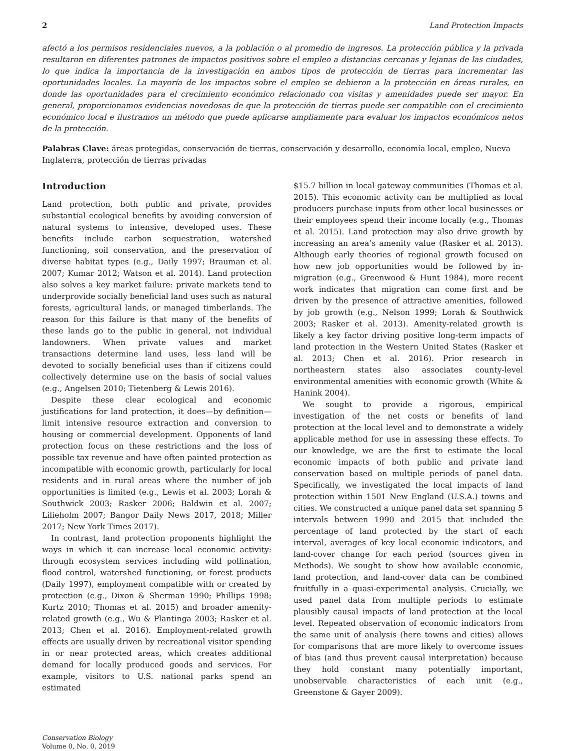2 Land Protection Impacts
afectó a los permisos residenciales nuevos, a la población o al promedio de ingresos. La protección pública y la privada resultaron en diferentes patrones de impactos positivos sobre el empleo a distancias cercanas y lejanas de las ciudades, lo que indica la importancia de la investigación en ambos tipos de protección de tierras para incrementar las oportunidades locales. La mayoría de los impactos sobre el empleo se debieron a la protección en áreas rurales, en donde las oportunidades para el crecimiento económico relacionado con visitas y amenidades puede ser mayor. En general, proporcionamos evidencias novedosas de que la protección de tierras puede ser compatible con el crecimiento económico local e ilustramos un método que puede aplicarse ampliamente para evaluar los impactos económicos netos de la protección.
Palabras Clave: áreas protegidas, conservación de tierras, conservación y desarrollo, economía local, empleo, Nueva Inglaterra, protección de tierras privadas
Introduction
Land protection, both public and private, provides substantial ecological benefits by avoiding conversion of natural systems to intensive, developed uses. These benefits include carbon sequestration, watershed functioning, soil conservation, and the preservation of diverse habitat types (e.g., Daily 1997; Brauman et al. 2007; Kumar 2012; Watson et al. 2014). Land protection also solves a key market failure: private markets tend to underprovide socially beneficial land uses such as natural forests, agricultural lands, or managed timberlands. The reason for this failure is that many of the benefits of these lands go to the public in general, not individual landowners. When private values and market transactions determine land uses, less land will be devoted to socially beneficial uses than if citizens could collectively determine use on the basis of social values (e.g., Angelsen 2010; Tietenberg & Lewis 2016).
Despite these clear ecological and economic justifications for land protection, it does—by definition—limit intensive resource extraction and conversion to housing or commercial development. Opponents of land protection focus on these restrictions and the loss of possible tax revenue and have often painted protection as incompatible with economic growth, particularly for local residents and in rural areas where the number of job opportunities is limited (e.g., Lewis et al. 2003; Lorah & Southwick 2003; Rasker 2006; Baldwin et al. 2007; Lilieholm 2007; Bangor Daily News 2017, 2018; Miller 2017; New York Times 2017).
In contrast, land protection proponents highlight the ways in which it can increase local economic activity: through ecosystem services including wild pollination, flood control, watershed functioning, or forest products (Daily 1997), employment compatible with or created by protection (e.g., Dixon & Sherman 1990; Phillips 1998; Kurtz 2010; Thomas et al. 2015) and broader amenity-related growth (e.g., Wu & Plantinga 2003; Rasker et al. 2013; Chen et al. 2016). Employment-related growth effects are usually driven by recreational visitor spending in or near protected areas, which creates additional demand for locally produced goods and services. For example, visitors to U.S. national parks spend an estimated
$15.7 billion in local gateway communities (Thomas et al. 2015). This economic activity can be multiplied as local producers purchase inputs from other local businesses or their employees spend their income locally (e.g., Thomas et al. 2015). Land protection may also drive growth by increasing an area’s amenity value (Rasker et al. 2013). Although early theories of regional growth focused on how new job opportunities would be followed by in-migration (e.g., Greenwood & Hunt 1984), more recent work indicates that migration can come first and be driven by the presence of attractive amenities, followed by job growth (e.g., Nelson 1999; Lorah & Southwick 2003; Rasker et al. 2013). Amenity-related growth is likely a key factor driving positive long-term impacts of land protection in the Western United States (Rasker et al. 2013; Chen et al. 2016). Prior research in northeastern states also associates county-level environmental amenities with economic growth (White & Hanink 2004).
We sought to provide a rigorous, empirical investigation of the net costs or benefits of land protection at the local level and to demonstrate a widely applicable method for use in assessing these effects. To our knowledge, we are the first to estimate the local economic impacts of both public and private land conservation based on multiple periods of panel data. Specifically, we investigated the local impacts of land protection within 1501 New England (U.S.A.) towns and cities. We constructed a unique panel data set spanning 5 intervals between 1990 and 2015 that included the percentage of land protected by the start of each interval, averages of key local economic indicators, and land-cover change for each period (sources given in Methods). We sought to show how available economic, land protection, and land-cover data can be combined fruitfully in a quasi-experimental analysis. Crucially, we used panel data from multiple periods to estimate plausibly causal impacts of land protection at the local level. Repeated observation of economic indicators from the same unit of analysis (here towns and cities) allows for comparisons that are more likely to overcome issues of bias (and thus prevent causal interpretation) because they hold constant many potentially important, unobservable characteristics of each unit (e.g., Greenstone & Gayer 2009).
Conservation Biology
Volume 0, No. 0, 2019